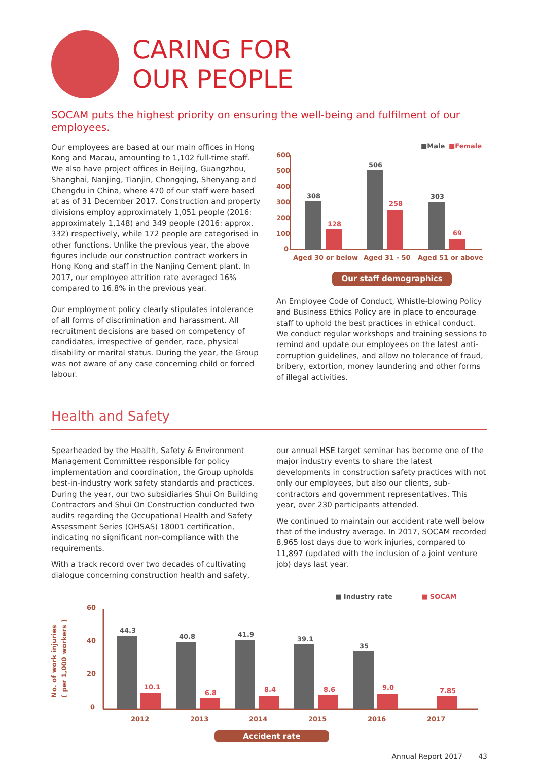CARING FOR
OUR PEOPLE
SOCAM puts the highest priority on ensuring the well-being and fulfilment of our employees.
Our employees are based at our main offices in Hong Kong and Macau, amounting to 1,102 full-time staff. We also have project offices in Beijing, Guangzhou, Shanghai, Nanjing, Tianjin, Chongqing, Shenyang and Chengdu in China, where 470 of our staff were based at as of 31 December 2017. Construction and property divisions employ approximately 1,051 people (2016: approximately 1,148) and 349 people (2016: approx. 332) respectively, while 172 people are categorised in other functions. Unlike the previous year, the above figures include our construction contract workers in Hong Kong and staff in the Nanjing Cement plant. In 2017, our employee attrition rate averaged 16% compared to 16.8% in the previous year.
Our employment policy clearly stipulates intolerance of all forms of discrimination and harassment. All recruitment decisions are based on competency of candidates, irrespective of gender, race, physical disability or marital status. During the year, the Group was not aware of any case concerning child or forced labour.
■Male
■Female
600
500
400
300
200
100
0
308
128
506
258
303
69
Aged 30 or below
Aged 31 - 50
Aged 51 or above
Our staff demographics
An Employee Code of Conduct, Whistle-blowing Policy and Business Ethics Policy are in place to encourage staff to uphold the best practices in ethical conduct. We conduct regular workshops and training sessions to remind and update our employees on the latest anti-corruption guidelines, and allow no tolerance of fraud, bribery, extortion, money laundering and other forms of illegal activities.
Health and Safety
Spearheaded by the Health, Safety & Environment Management Committee responsible for policy implementation and coordination, the Group upholds best-in-industry work safety standards and practices. During the year, our two subsidiaries Shui On Building Contractors and Shui On Construction conducted two audits regarding the Occupational Health and Safety Assessment Series (OHSAS) 18001 certification, indicating no significant non-compliance with the requirements.
With a track record over two decades of cultivating dialogue concerning construction health and safety,
our annual HSE target seminar has become one of the major industry events to share the latest developments in construction safety practices with not only our employees, but also our clients, sub-contractors and government representatives. This year, over 230 participants attended.
We continued to maintain our accident rate well below that of the industry average. In 2017, SOCAM recorded 8,965 lost days due to work injuries, compared to 11,897 (updated with the inclusion of a joint venture job) days last year.
■ Industry rate
■ SOCAM
No. of work injuries
( per 1,000 workers )
60
40
20
0
44.3
40.8
41.9
39.1
35
10.1
6.8
8.4
8.6
9.0
7.85
2012
2013
2014
2015
2016
2017
Accident rate
Annual Report 2017 43